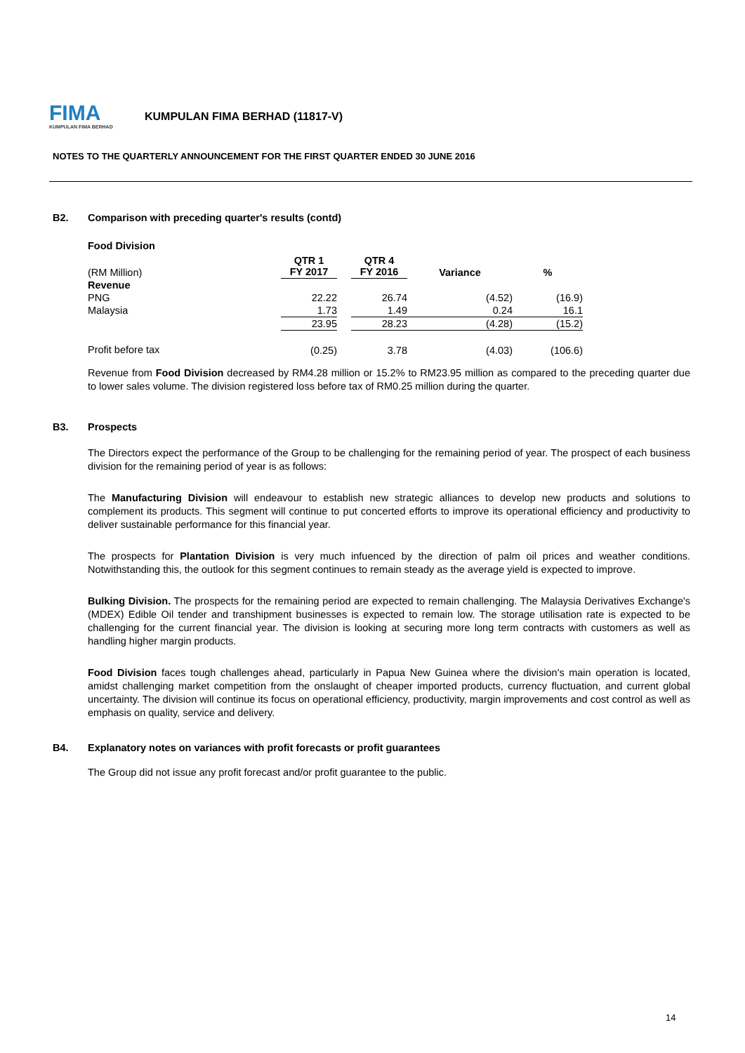FIMA
KUMPULAN FIMA BERHAD
KUMPULAN FIMA BERHAD (11817-V)
NOTES TO THE QUARTERLY ANNOUNCEMENT FOR THE FIRST QUARTER ENDED 30 JUNE 2016
B2. Comparison with preceding quarter's results (contd)
Food Division
| (RM Million) | QTR 1 FY 2017 | | QTR 4 FY 2016 | Variance | % |
| --- | --- | --- | --- | --- | --- |
| Revenue | | | | | |
| PNG | 22.22 | | 26.74 | (4.52) | (16.9) |
| Malaysia | 1.73 | | 1.49 | 0.24 | 16.1 |
| | 23.95 | | 28.23 | (4.28) | (15.2) |
| Profit before tax | (0.25) | | 3.78 | (4.03) | (106.6) |
Revenue from Food Division decreased by RM4.28 million or 15.2% to RM23.95 million as compared to the preceding quarter due to lower sales volume. The division registered loss before tax of RM0.25 million during the quarter.
B3. Prospects
The Directors expect the performance of the Group to be challenging for the remaining period of year. The prospect of each business division for the remaining period of year is as follows:
The Manufacturing Division will endeavour to establish new strategic alliances to develop new products and solutions to complement its products. This segment will continue to put concerted efforts to improve its operational efficiency and productivity to deliver sustainable performance for this financial year.
The prospects for Plantation Division is very much infuenced by the direction of palm oil prices and weather conditions. Notwithstanding this, the outlook for this segment continues to remain steady as the average yield is expected to improve.
Bulking Division. The prospects for the remaining period are expected to remain challenging. The Malaysia Derivatives Exchange's (MDEX) Edible Oil tender and transhipment businesses is expected to remain low. The storage utilisation rate is expected to be challenging for the current financial year. The division is looking at securing more long term contracts with customers as well as handling higher margin products.
Food Division faces tough challenges ahead, particularly in Papua New Guinea where the division's main operation is located, amidst challenging market competition from the onslaught of cheaper imported products, currency fluctuation, and current global uncertainty. The division will continue its focus on operational efficiency, productivity, margin improvements and cost control as well as emphasis on quality, service and delivery.
B4. Explanatory notes on variances with profit forecasts or profit guarantees
The Group did not issue any profit forecast and/or profit guarantee to the public.
14